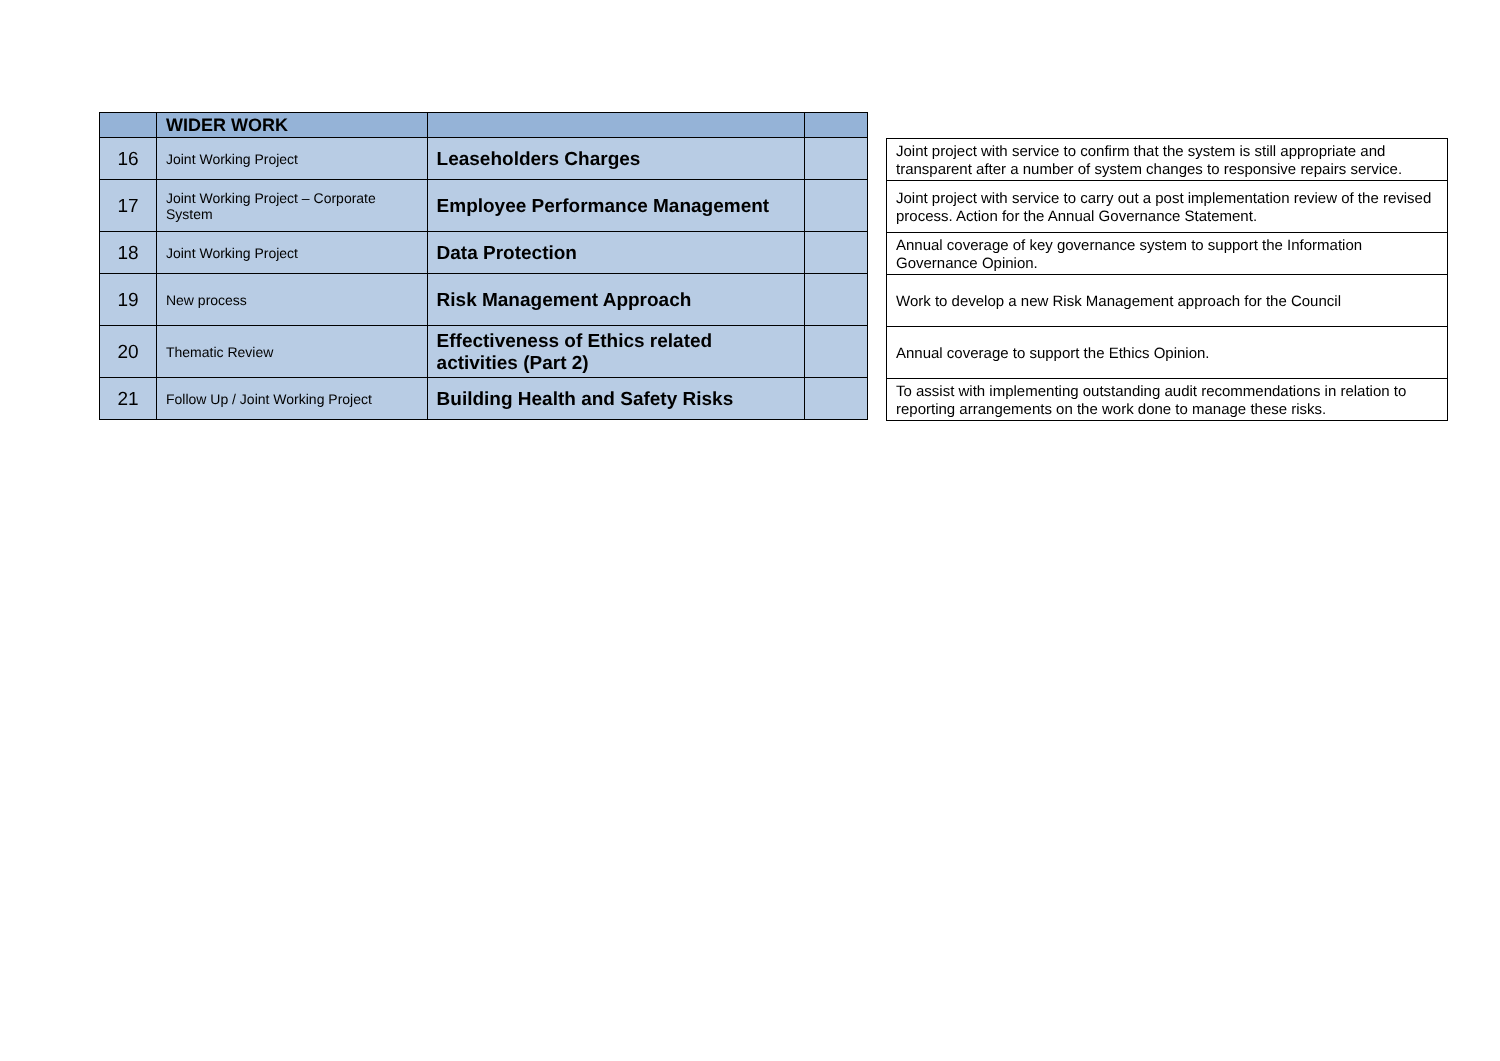| | WIDER WORK | | |
| --- | --- | --- | --- |
| 16 | Joint Working Project | Leaseholders Charges | |
| 17 | Joint Working Project – Corporate System | Employee Performance Management | |
| 18 | Joint Working Project | Data Protection | |
| 19 | New process | Risk Management Approach | |
| 20 | Thematic Review | Effectiveness of Ethics related activities (Part 2) | |
| 21 | Follow Up / Joint Working Project | Building Health and Safety Risks | |
| Joint project with service to confirm that the system is still appropriate and transparent after a number of system changes to responsive repairs service. |
| Joint project with service to carry out a post implementation review of the revised process. Action for the Annual Governance Statement. |
| Annual coverage of key governance system to support the Information Governance Opinion. |
| Work to develop a new Risk Management approach for the Council |
| Annual coverage to support the Ethics Opinion. |
| To assist with implementing outstanding audit recommendations in relation to reporting arrangements on the work done to manage these risks. |